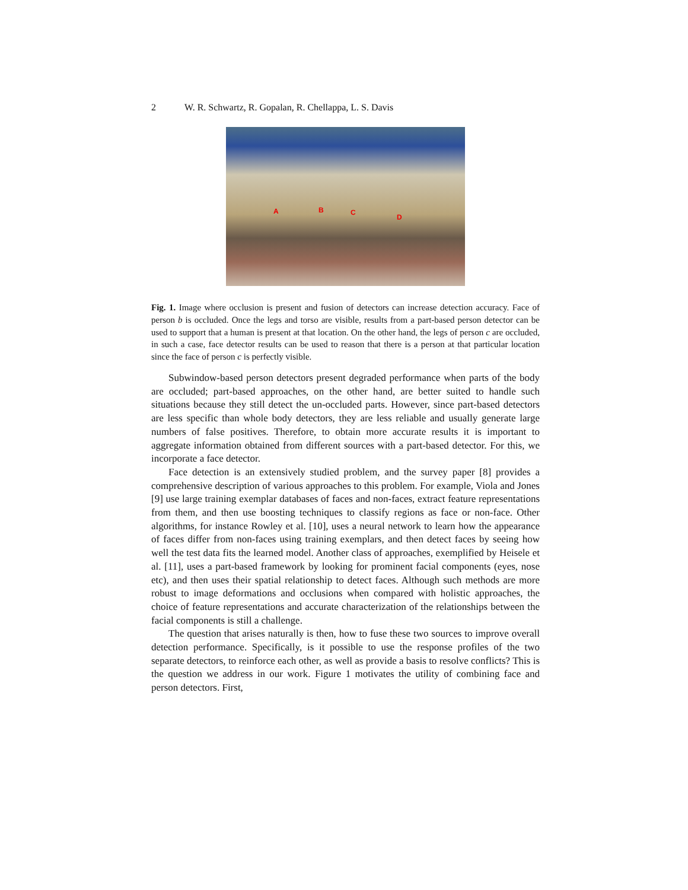2 W. R. Schwartz, R. Gopalan, R. Chellappa, L. S. Davis
A B C
D
Fig. 1. Image where occlusion is present and fusion of detectors can increase detection accuracy. Face of person b is occluded. Once the legs and torso are visible, results from a part-based person detector can be used to support that a human is present at that location. On the other hand, the legs of person c are occluded, in such a case, face detector results can be used to reason that there is a person at that particular location since the face of person c is perfectly visible.
Subwindow-based person detectors present degraded performance when parts of the body are occluded; part-based approaches, on the other hand, are better suited to handle such situations because they still detect the un-occluded parts. However, since part-based detectors are less specific than whole body detectors, they are less reliable and usually generate large numbers of false positives. Therefore, to obtain more accurate results it is important to aggregate information obtained from different sources with a part-based detector. For this, we incorporate a face detector.
Face detection is an extensively studied problem, and the survey paper [8] provides a comprehensive description of various approaches to this problem. For example, Viola and Jones [9] use large training exemplar databases of faces and non-faces, extract feature representations from them, and then use boosting techniques to classify regions as face or non-face. Other algorithms, for instance Rowley et al. [10], uses a neural network to learn how the appearance of faces differ from non-faces using training exemplars, and then detect faces by seeing how well the test data fits the learned model. Another class of approaches, exemplified by Heisele et al. [11], uses a part-based framework by looking for prominent facial components (eyes, nose etc), and then uses their spatial relationship to detect faces. Although such methods are more robust to image deformations and occlusions when compared with holistic approaches, the choice of feature representations and accurate characterization of the relationships between the facial components is still a challenge.
The question that arises naturally is then, how to fuse these two sources to improve overall detection performance. Specifically, is it possible to use the response profiles of the two separate detectors, to reinforce each other, as well as provide a basis to resolve conflicts? This is the question we address in our work. Figure 1 motivates the utility of combining face and person detectors. First,